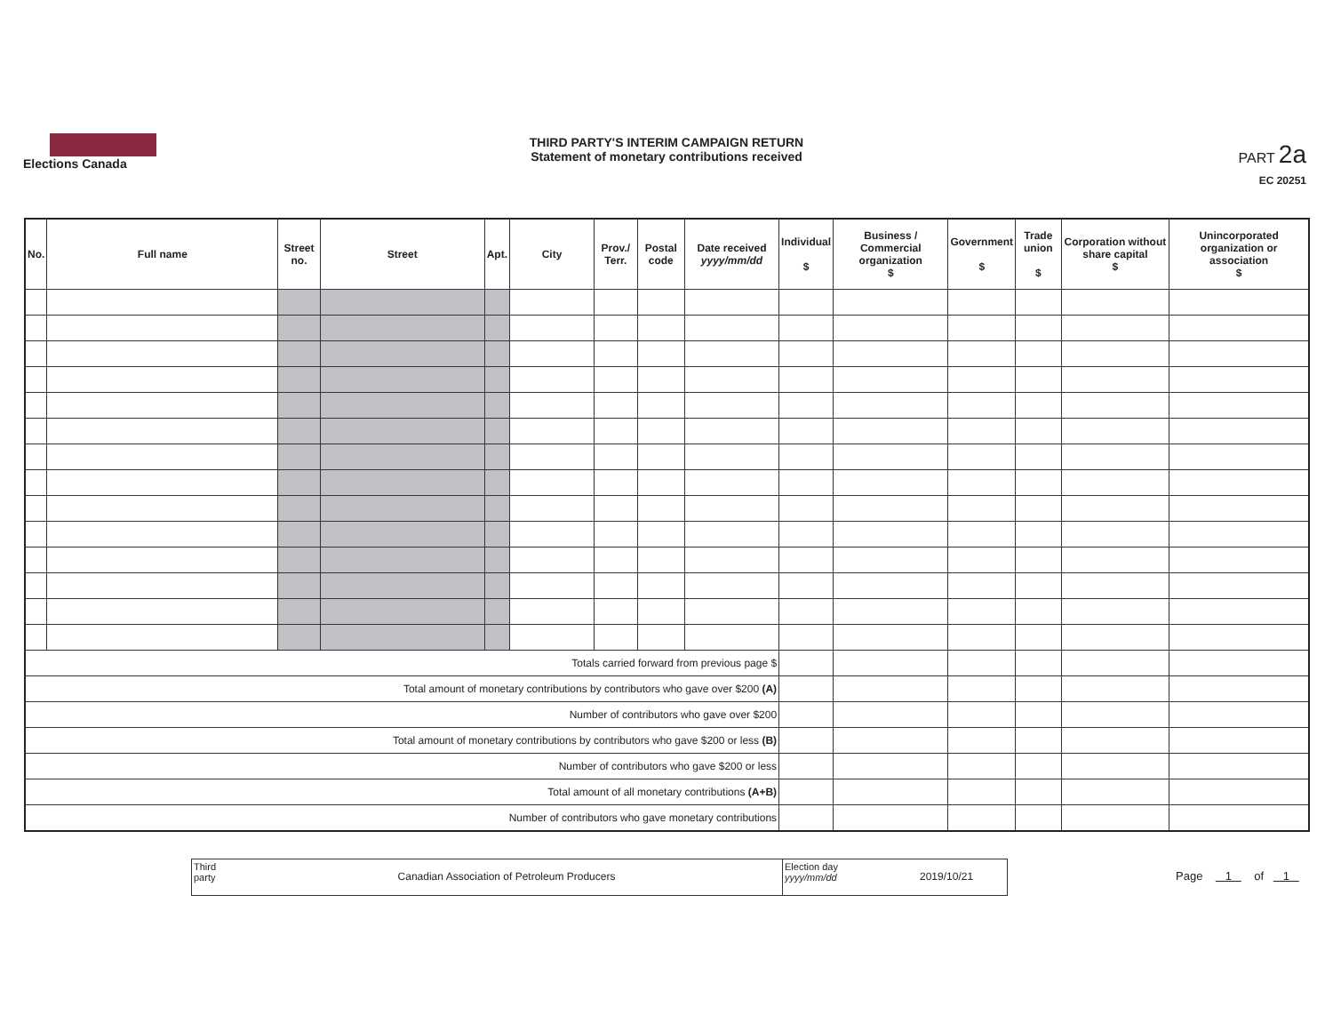Elections Canada
THIRD PARTY'S INTERIM CAMPAIGN RETURN
Statement of monetary contributions received
PART 2a
EC 20251
| No. | Full name | Street no. | Street | Apt. | City | Prov./ Terr. | Postal code | Date received yyyy/mm/dd | Individual $ | Business / Commercial organization $ | Government $ | Trade union $ | Corporation without share capital $ | Unincorporated organization or association $ |
| --- | --- | --- | --- | --- | --- | --- | --- | --- | --- | --- | --- | --- | --- | --- |
| Totals carried forward from previous page $ | | | | | | | | | | | | | | |
| Total amount of monetary contributions by contributors who gave over $200 (A) | | | | | | | | | | | | | | |
| Number of contributors who gave over $200 | | | | | | | | | | | | | | |
| Total amount of monetary contributions by contributors who gave $200 or less (B) | | | | | | | | | | | | | | |
| Number of contributors who gave $200 or less | | | | | | | | | | | | | | |
| Total amount of all monetary contributions (A+B) | | | | | | | | | | | | | | |
| Number of contributors who gave monetary contributions | | | | | | | | | | | | | | |
Third party
Canadian Association of Petroleum Producers
Election day yyyy/mm/dd
2019/10/21
Page 1 of 1